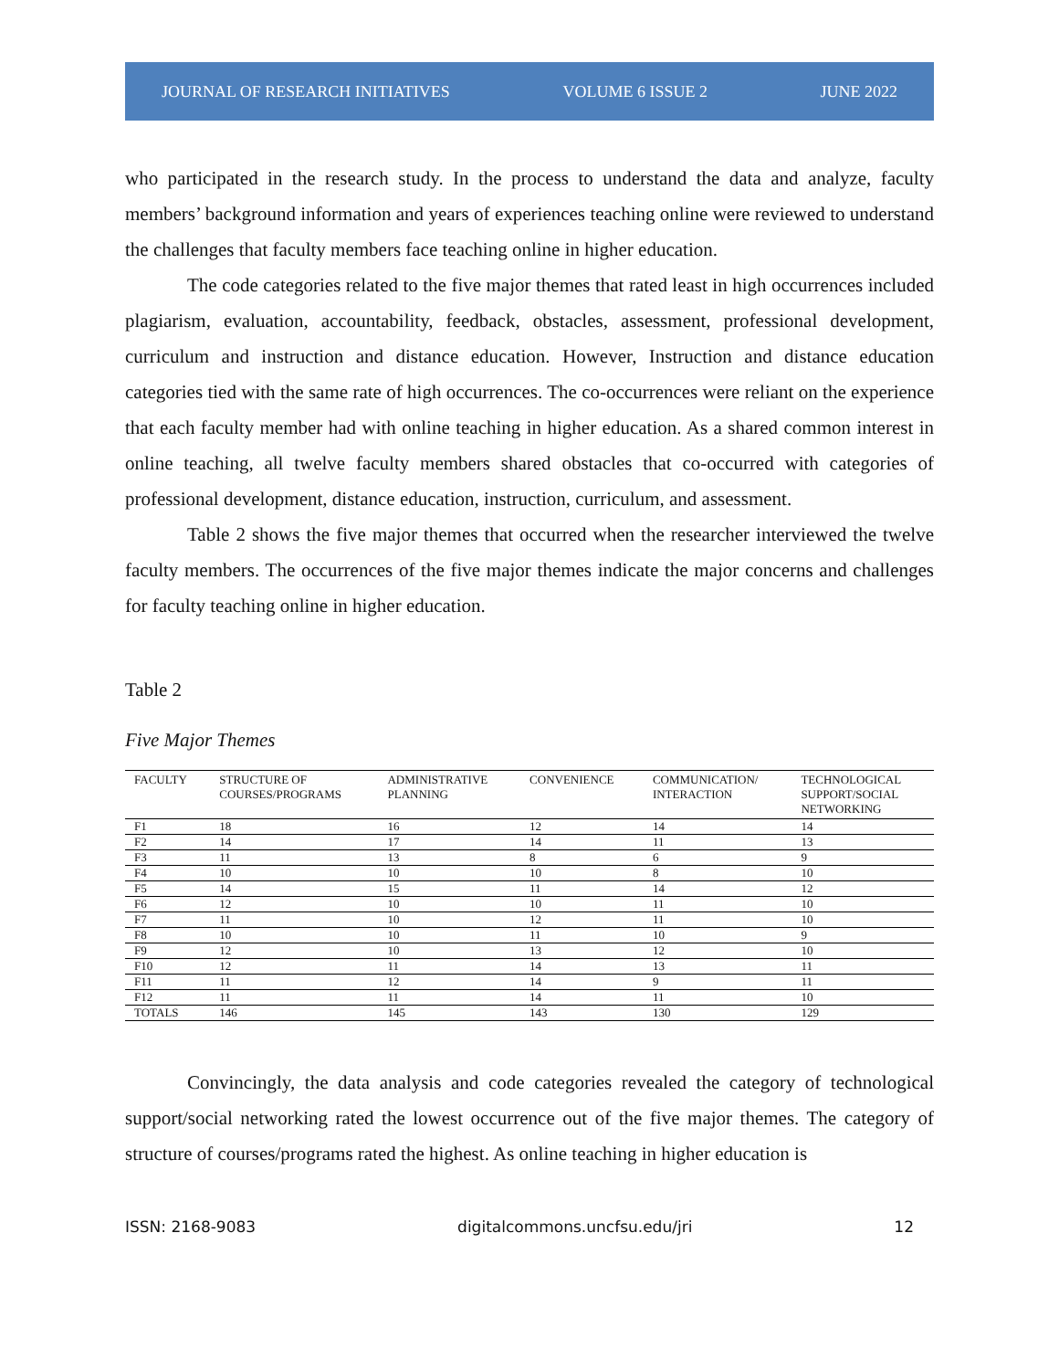JOURNAL OF RESEARCH INITIATIVES VOLUME 6 ISSUE 2 JUNE 2022
who participated in the research study. In the process to understand the data and analyze, faculty members’ background information and years of experiences teaching online were reviewed to understand the challenges that faculty members face teaching online in higher education.
The code categories related to the five major themes that rated least in high occurrences included plagiarism, evaluation, accountability, feedback, obstacles, assessment, professional development, curriculum and instruction and distance education. However, Instruction and distance education categories tied with the same rate of high occurrences. The co-occurrences were reliant on the experience that each faculty member had with online teaching in higher education. As a shared common interest in online teaching, all twelve faculty members shared obstacles that co-occurred with categories of professional development, distance education, instruction, curriculum, and assessment.
Table 2 shows the five major themes that occurred when the researcher interviewed the twelve faculty members. The occurrences of the five major themes indicate the major concerns and challenges for faculty teaching online in higher education.
Table 2
Five Major Themes
| FACULTY | STRUCTURE OF COURSES/PROGRAMS | ADMINISTRATIVE PLANNING | CONVENIENCE | COMMUNICATION/ INTERACTION | TECHNOLOGICAL SUPPORT/SOCIAL NETWORKING |
| --- | --- | --- | --- | --- | --- |
| F1 | 18 | 16 | 12 | 14 | 14 |
| F2 | 14 | 17 | 14 | 11 | 13 |
| F3 | 11 | 13 | 8 | 6 | 9 |
| F4 | 10 | 10 | 10 | 8 | 10 |
| F5 | 14 | 15 | 11 | 14 | 12 |
| F6 | 12 | 10 | 10 | 11 | 10 |
| F7 | 11 | 10 | 12 | 11 | 10 |
| F8 | 10 | 10 | 11 | 10 | 9 |
| F9 | 12 | 10 | 13 | 12 | 10 |
| F10 | 12 | 11 | 14 | 13 | 11 |
| F11 | 11 | 12 | 14 | 9 | 11 |
| F12 | 11 | 11 | 14 | 11 | 10 |
| TOTALS | 146 | 145 | 143 | 130 | 129 |
Convincingly, the data analysis and code categories revealed the category of technological support/social networking rated the lowest occurrence out of the five major themes. The category of structure of courses/programs rated the highest. As online teaching in higher education is
ISSN: 2168-9083 digitalcommons.uncfsu.edu/jri 12